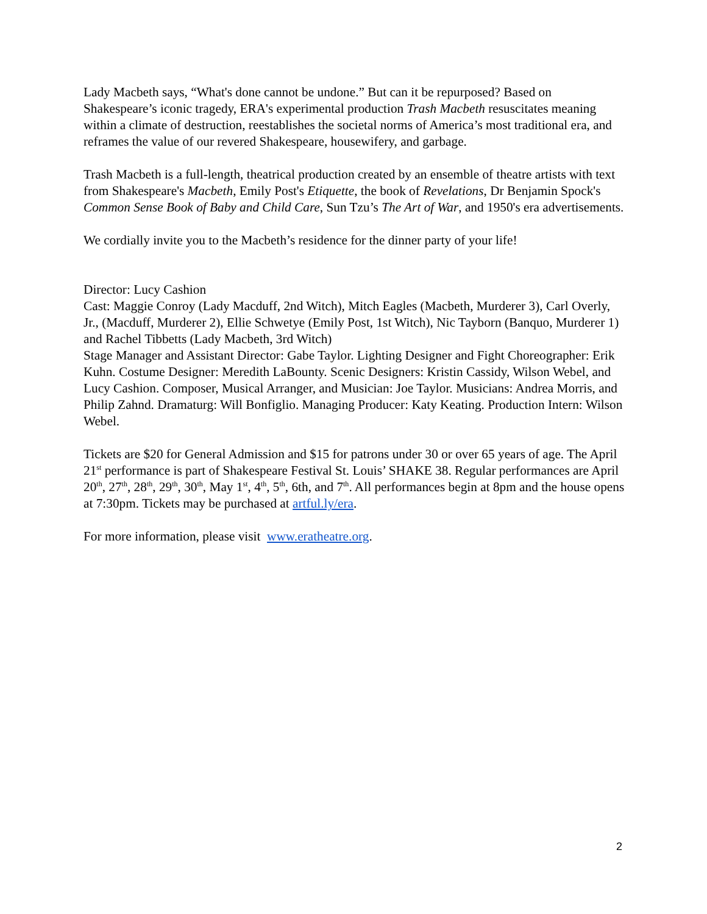Lady Macbeth says, “What's done cannot be undone.” But can it be repurposed? Based on Shakespeare’s iconic tragedy, ERA's experimental production Trash Macbeth resuscitates meaning within a climate of destruction, reestablishes the societal norms of America’s most traditional era, and reframes the value of our revered Shakespeare, housewifery, and garbage.
Trash Macbeth is a full-length, theatrical production created by an ensemble of theatre artists with text from Shakespeare's Macbeth, Emily Post's Etiquette, the book of Revelations, Dr Benjamin Spock's Common Sense Book of Baby and Child Care, Sun Tzu’s The Art of War, and 1950's era advertisements.
We cordially invite you to the Macbeth’s residence for the dinner party of your life!
Director: Lucy Cashion
Cast: Maggie Conroy (Lady Macduff, 2nd Witch), Mitch Eagles (Macbeth, Murderer 3), Carl Overly, Jr., (Macduff, Murderer 2), Ellie Schwetye (Emily Post, 1st Witch), Nic Tayborn (Banquo, Murderer 1) and Rachel Tibbetts (Lady Macbeth, 3rd Witch)
Stage Manager and Assistant Director: Gabe Taylor. Lighting Designer and Fight Choreographer: Erik Kuhn. Costume Designer: Meredith LaBounty. Scenic Designers: Kristin Cassidy, Wilson Webel, and Lucy Cashion. Composer, Musical Arranger, and Musician: Joe Taylor. Musicians: Andrea Morris, and Philip Zahnd. Dramaturg: Will Bonfiglio. Managing Producer: Katy Keating. Production Intern: Wilson Webel.
Tickets are $20 for General Admission and $15 for patrons under 30 or over 65 years of age. The April 21<sup>st</sup> performance is part of Shakespeare Festival St. Louis’ SHAKE 38. Regular performances are April 20<sup>th</sup>, 27<sup>th</sup>, 28<sup>th</sup>, 29<sup>th</sup>, 30<sup>th</sup>, May 1<sup>st</sup>, 4<sup>th</sup>, 5<sup>th</sup>, 6th, and 7<sup>th</sup>. All performances begin at 8pm and the house opens at 7:30pm. Tickets may be purchased at artful.ly/era.
For more information, please visit www.eratheatre.org.
2